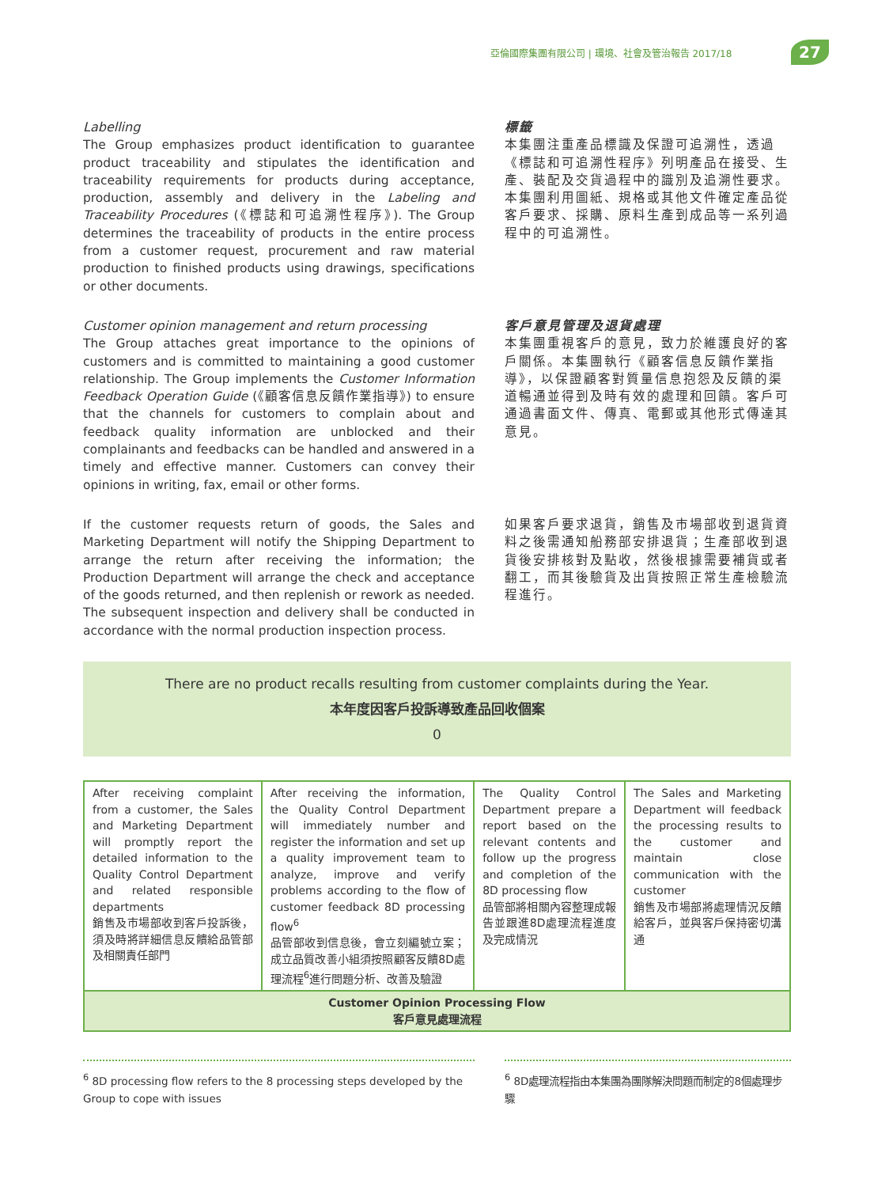亞倫國際集團有限公司 | 環境、社會及管治報告 2017/18
27
Labelling
The Group emphasizes product identification to guarantee product traceability and stipulates the identification and traceability requirements for products during acceptance, production, assembly and delivery in the Labeling and Traceability Procedures (《標誌和可追溯性程序》). The Group determines the traceability of products in the entire process from a customer request, procurement and raw material production to finished products using drawings, specifications or other documents.
標籤
本集團注重產品標識及保證可追溯性，透過《標誌和可追溯性程序》列明產品在接受、生產、裝配及交貨過程中的識別及追溯性要求。本集團利用圖紙、規格或其他文件確定產品從客戶要求、採購、原料生產到成品等一系列過程中的可追溯性。
Customer opinion management and return processing
The Group attaches great importance to the opinions of customers and is committed to maintaining a good customer relationship. The Group implements the Customer Information Feedback Operation Guide (《顧客信息反饋作業指導》) to ensure that the channels for customers to complain about and feedback quality information are unblocked and their complainants and feedbacks can be handled and answered in a timely and effective manner. Customers can convey their opinions in writing, fax, email or other forms.
客戶意見管理及退貨處理
本集團重視客戶的意見，致力於維護良好的客戶關係。本集團執行《顧客信息反饋作業指導》，以保證顧客對質量信息抱怨及反饋的渠道暢通並得到及時有效的處理和回饋。客戶可通過書面文件、傳真、電郵或其他形式傳達其意見。
If the customer requests return of goods, the Sales and Marketing Department will notify the Shipping Department to arrange the return after receiving the information; the Production Department will arrange the check and acceptance of the goods returned, and then replenish or rework as needed. The subsequent inspection and delivery shall be conducted in accordance with the normal production inspection process.
如果客戶要求退貨，銷售及市場部收到退貨資料之後需通知船務部安排退貨；生產部收到退貨後安排核對及點收，然後根據需要補貨或者翻工，而其後驗貨及出貨按照正常生產檢驗流程進行。
There are no product recalls resulting from customer complaints during the Year.
本年度因客戶投訴導致產品回收個案
0
| After receiving complaint from a customer, the Sales and Marketing Department will promptly report the detailed information to the Quality Control Department and related responsible departments 銷售及市場部收到客戶投訴後，須及時將詳細信息反饋給品管部及相關責任部門 | After receiving the information, the Quality Control Department will immediately number and register the information and set up a quality improvement team to analyze, improve and verify problems according to the flow of customer feedback 8D processing flow<sup>6</sup> 品管部收到信息後，會立刻編號立案；成立品質改善小組須按照顧客反饋8D處理流程<sup>6</sup>進行問題分析、改善及驗證 | The Quality Control Department prepare a report based on the relevant contents and follow up the progress and completion of the 8D processing flow 品管部將相關內容整理成報告並跟進8D處理流程進度及完成情況 | The Sales and Marketing Department will feedback the processing results to the customer and maintain close communication with the customer 銷售及市場部將處理情況反饋給客戶，並與客戶保持密切溝通 |
| Customer Opinion Processing Flow 客戶意見處理流程 | | | |
<sup>6</sup> 8D processing flow refers to the 8 processing steps developed by the Group to cope with issues
<sup>6</sup> 8D處理流程指由本集團為團隊解決問題而制定的8個處理步驟